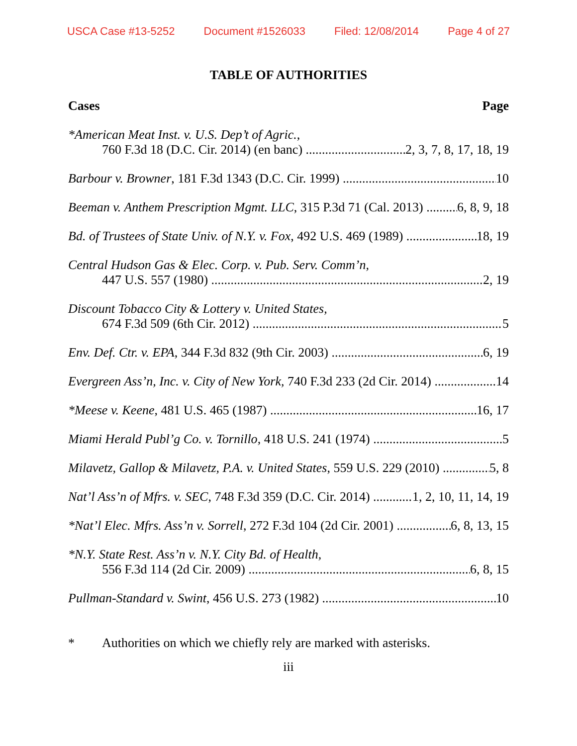USCA Case #13-5252 Document #1526033 Filed: 12/08/2014 Page 4 of 27
TABLE OF AUTHORITIES
Cases Page
*American Meat Inst. v. U.S. Dep’t of Agric.,
760 F.3d 18 (D.C. Cir. 2014) (en banc) 2, 3, 7, 8, 17, 18, 19
Barbour v. Browner, 181 F.3d 1343 (D.C. Cir. 1999) 10
Beeman v. Anthem Prescription Mgmt. LLC, 315 P.3d 71 (Cal. 2013) 6, 8, 9, 18
Bd. of Trustees of State Univ. of N.Y. v. Fox, 492 U.S. 469 (1989) 18, 19
Central Hudson Gas & Elec. Corp. v. Pub. Serv. Comm’n,
447 U.S. 557 (1980) 2, 19
Discount Tobacco City & Lottery v. United States,
674 F.3d 509 (6th Cir. 2012) 5
Env. Def. Ctr. v. EPA, 344 F.3d 832 (9th Cir. 2003) 6, 19
Evergreen Ass’n, Inc. v. City of New York, 740 F.3d 233 (2d Cir. 2014) 14
*Meese v. Keene, 481 U.S. 465 (1987) 16, 17
Miami Herald Publ’g Co. v. Tornillo, 418 U.S. 241 (1974) 5
Milavetz, Gallop & Milavetz, P.A. v. United States, 559 U.S. 229 (2010) 5, 8
Nat’l Ass’n of Mfrs. v. SEC, 748 F.3d 359 (D.C. Cir. 2014) 1, 2, 10, 11, 14, 19
*Nat’l Elec. Mfrs. Ass’n v. Sorrell, 272 F.3d 104 (2d Cir. 2001) 6, 8, 13, 15
*N.Y. State Rest. Ass’n v. N.Y. City Bd. of Health,
556 F.3d 114 (2d Cir. 2009) 6, 8, 15
Pullman-Standard v. Swint, 456 U.S. 273 (1982) 10
* Authorities on which we chiefly rely are marked with asterisks.
iii